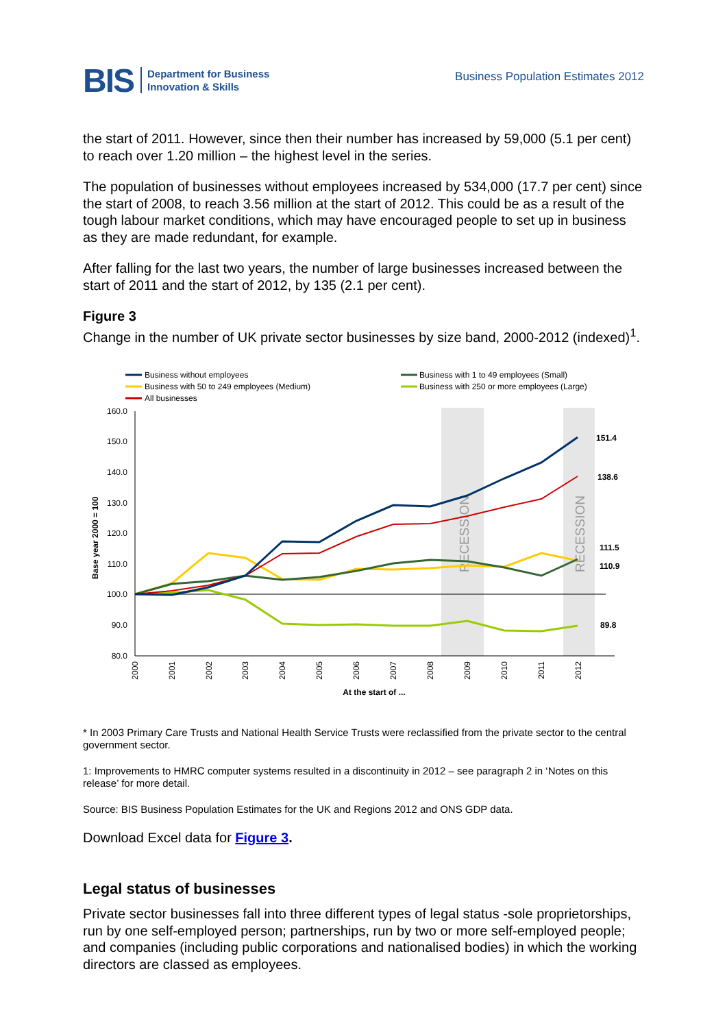BIS
Department for Business
Innovation & Skills
Business Population Estimates 2012
the start of 2011. However, since then their number has increased by 59,000 (5.1 per cent) to reach over 1.20 million – the highest level in the series.
The population of businesses without employees increased by 534,000 (17.7 per cent) since the start of 2008, to reach 3.56 million at the start of 2012. This could be as a result of the tough labour market conditions, which may have encouraged people to set up in business as they are made redundant, for example.
After falling for the last two years, the number of large businesses increased between the start of 2011 and the start of 2012, by 135 (2.1 per cent).
Figure 3
Change in the number of UK private sector businesses by size band, 2000-2012 (indexed)<sup>1</sup>.
Business without employees
Business with 1 to 49 employees (Small)
Business with 50 to 249 employees (Medium)
Business with 250 or more employees (Large)
All businesses
160.0
150.0
140.0
130.0
120.0
110.0
100.0
90.0
80.0
Base year 2000 = 100
2000
2001
2002
2003
2004
2005
2006
2007
2008
2009
2010
2011
2012
At the start of ...
RECESSION
RECESSION
151.4
138.6
111.5
110.9
89.8
* In 2003 Primary Care Trusts and National Health Service Trusts were reclassified from the private sector to the central government sector.
1: Improvements to HMRC computer systems resulted in a discontinuity in 2012 – see paragraph 2 in ‘Notes on this release’ for more detail.
Source: BIS Business Population Estimates for the UK and Regions 2012 and ONS GDP data.
Download Excel data for Figure 3.
Legal status of businesses
Private sector businesses fall into three different types of legal status -sole proprietorships, run by one self-employed person; partnerships, run by two or more self-employed people; and companies (including public corporations and nationalised bodies) in which the working directors are classed as employees.